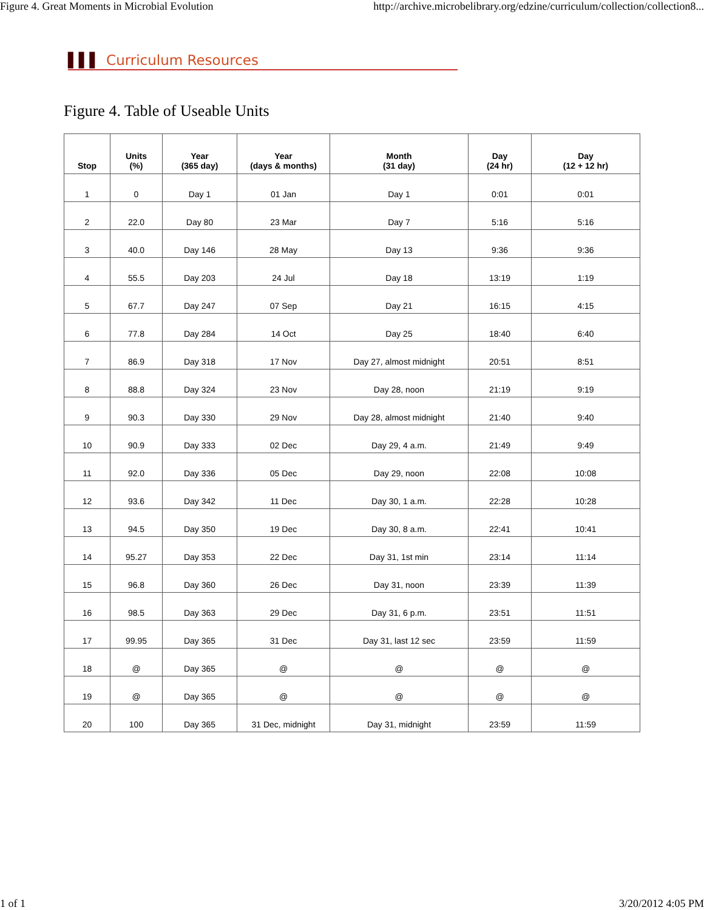Figure 4. Great Moments in Microbial Evolution http://archive.microbelibrary.org/edzine/curriculum/collection/collection8...
▌▌▌ Curriculum Resources
Figure 4. Table of Useable Units
| Stop | Units (%) | Year (365 day) | Year (days & months) | Month (31 day) | Day (24 hr) | Day (12 + 12 hr) |
| --- | --- | --- | --- | --- | --- | --- |
| 1 | 0 | Day 1 | 01 Jan | Day 1 | 0:01 | 0:01 |
| 2 | 22.0 | Day 80 | 23 Mar | Day 7 | 5:16 | 5:16 |
| 3 | 40.0 | Day 146 | 28 May | Day 13 | 9:36 | 9:36 |
| 4 | 55.5 | Day 203 | 24 Jul | Day 18 | 13:19 | 1:19 |
| 5 | 67.7 | Day 247 | 07 Sep | Day 21 | 16:15 | 4:15 |
| 6 | 77.8 | Day 284 | 14 Oct | Day 25 | 18:40 | 6:40 |
| 7 | 86.9 | Day 318 | 17 Nov | Day 27, almost midnight | 20:51 | 8:51 |
| 8 | 88.8 | Day 324 | 23 Nov | Day 28, noon | 21:19 | 9:19 |
| 9 | 90.3 | Day 330 | 29 Nov | Day 28, almost midnight | 21:40 | 9:40 |
| 10 | 90.9 | Day 333 | 02 Dec | Day 29, 4 a.m. | 21:49 | 9:49 |
| 11 | 92.0 | Day 336 | 05 Dec | Day 29, noon | 22:08 | 10:08 |
| 12 | 93.6 | Day 342 | 11 Dec | Day 30, 1 a.m. | 22:28 | 10:28 |
| 13 | 94.5 | Day 350 | 19 Dec | Day 30, 8 a.m. | 22:41 | 10:41 |
| 14 | 95.27 | Day 353 | 22 Dec | Day 31, 1st min | 23:14 | 11:14 |
| 15 | 96.8 | Day 360 | 26 Dec | Day 31, noon | 23:39 | 11:39 |
| 16 | 98.5 | Day 363 | 29 Dec | Day 31, 6 p.m. | 23:51 | 11:51 |
| 17 | 99.95 | Day 365 | 31 Dec | Day 31, last 12 sec | 23:59 | 11:59 |
| 18 | @ | Day 365 | @ | @ | @ | @ |
| 19 | @ | Day 365 | @ | @ | @ | @ |
| 20 | 100 | Day 365 | 31 Dec, midnight | Day 31, midnight | 23:59 | 11:59 |
1 of 1 3/20/2012 4:05 PM